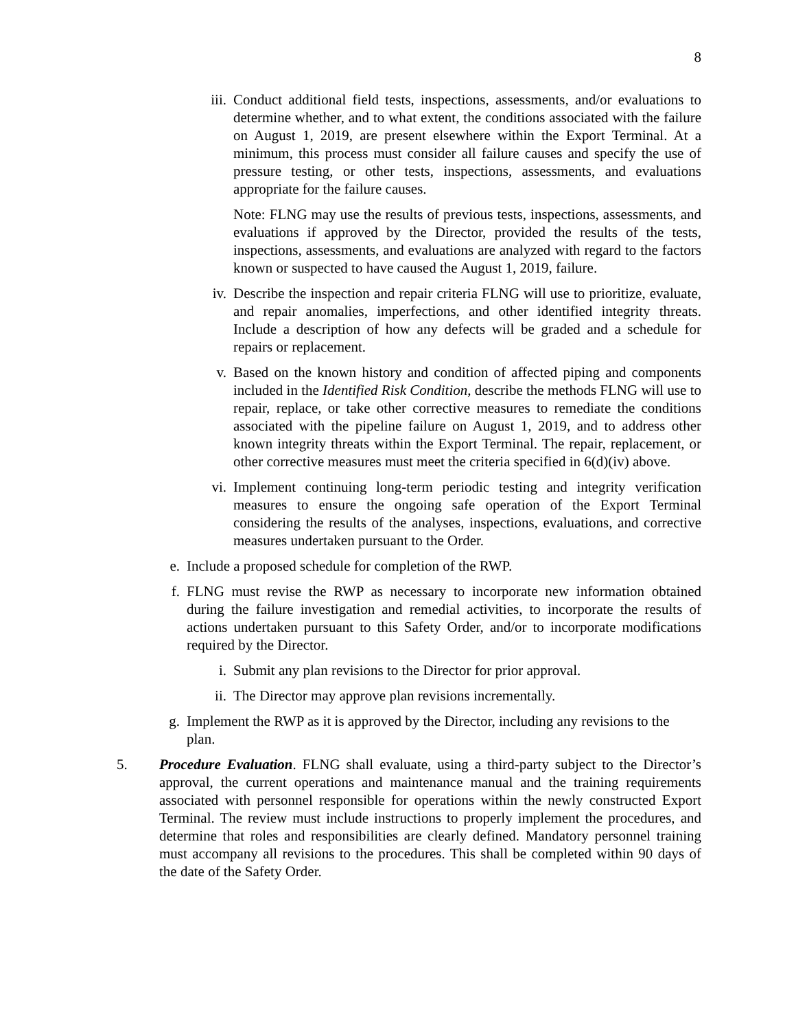8
iii.
Conduct additional field tests, inspections, assessments, and/or evaluations to determine whether, and to what extent, the conditions associated with the failure on August 1, 2019, are present elsewhere within the Export Terminal. At a minimum, this process must consider all failure causes and specify the use of pressure testing, or other tests, inspections, assessments, and evaluations appropriate for the failure causes.
Note: FLNG may use the results of previous tests, inspections, assessments, and evaluations if approved by the Director, provided the results of the tests, inspections, assessments, and evaluations are analyzed with regard to the factors known or suspected to have caused the August 1, 2019, failure.
iv. Describe the inspection and repair criteria FLNG will use to prioritize, evaluate, and repair anomalies, imperfections, and other identified integrity threats. Include a description of how any defects will be graded and a schedule for repairs or replacement.
v. Based on the known history and condition of affected piping and components included in the Identified Risk Condition, describe the methods FLNG will use to repair, replace, or take other corrective measures to remediate the conditions associated with the pipeline failure on August 1, 2019, and to address other known integrity threats within the Export Terminal. The repair, replacement, or other corrective measures must meet the criteria specified in 6(d)(iv) above.
vi. Implement continuing long-term periodic testing and integrity verification measures to ensure the ongoing safe operation of the Export Terminal considering the results of the analyses, inspections, evaluations, and corrective measures undertaken pursuant to the Order.
e. Include a proposed schedule for completion of the RWP.
f. FLNG must revise the RWP as necessary to incorporate new information obtained during the failure investigation and remedial activities, to incorporate the results of actions undertaken pursuant to this Safety Order, and/or to incorporate modifications required by the Director.
i. Submit any plan revisions to the Director for prior approval.
ii. The Director may approve plan revisions incrementally.
g. Implement the RWP as it is approved by the Director, including any revisions to the plan.
5. Procedure Evaluation. FLNG shall evaluate, using a third-party subject to the Director’s approval, the current operations and maintenance manual and the training requirements associated with personnel responsible for operations within the newly constructed Export Terminal. The review must include instructions to properly implement the procedures, and determine that roles and responsibilities are clearly defined. Mandatory personnel training must accompany all revisions to the procedures. This shall be completed within 90 days of the date of the Safety Order.